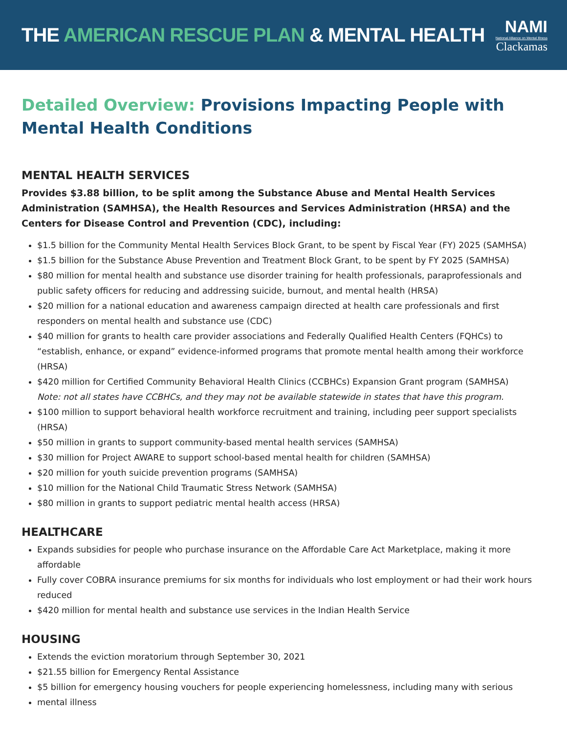THE AMERICAN RESCUE PLAN & MENTAL HEALTH
NAMI
National Alliance on Mental Illness
Clackamas
Detailed Overview: Provisions Impacting People with Mental Health Conditions
MENTAL HEALTH SERVICES
Provides $3.88 billion, to be split among the Substance Abuse and Mental Health Services Administration (SAMHSA), the Health Resources and Services Administration (HRSA) and the Centers for Disease Control and Prevention (CDC), including:
$1.5 billion for the Community Mental Health Services Block Grant, to be spent by Fiscal Year (FY) 2025 (SAMHSA)
$1.5 billion for the Substance Abuse Prevention and Treatment Block Grant, to be spent by FY 2025 (SAMHSA)
$80 million for mental health and substance use disorder training for health professionals, paraprofessionals and public safety officers for reducing and addressing suicide, burnout, and mental health (HRSA)
$20 million for a national education and awareness campaign directed at health care professionals and first responders on mental health and substance use (CDC)
$40 million for grants to health care provider associations and Federally Qualified Health Centers (FQHCs) to “establish, enhance, or expand” evidence-informed programs that promote mental health among their workforce (HRSA)
$420 million for Certified Community Behavioral Health Clinics (CCBHCs) Expansion Grant program (SAMHSA)
Note: not all states have CCBHCs, and they may not be available statewide in states that have this program.
$100 million to support behavioral health workforce recruitment and training, including peer support specialists (HRSA)
$50 million in grants to support community-based mental health services (SAMHSA)
$30 million for Project AWARE to support school-based mental health for children (SAMHSA)
$20 million for youth suicide prevention programs (SAMHSA)
$10 million for the National Child Traumatic Stress Network (SAMHSA)
$80 million in grants to support pediatric mental health access (HRSA)
HEALTHCARE
Expands subsidies for people who purchase insurance on the Affordable Care Act Marketplace, making it more affordable
Fully cover COBRA insurance premiums for six months for individuals who lost employment or had their work hours reduced
$420 million for mental health and substance use services in the Indian Health Service
HOUSING
Extends the eviction moratorium through September 30, 2021
$21.55 billion for Emergency Rental Assistance
$5 billion for emergency housing vouchers for people experiencing homelessness, including many with serious
mental illness